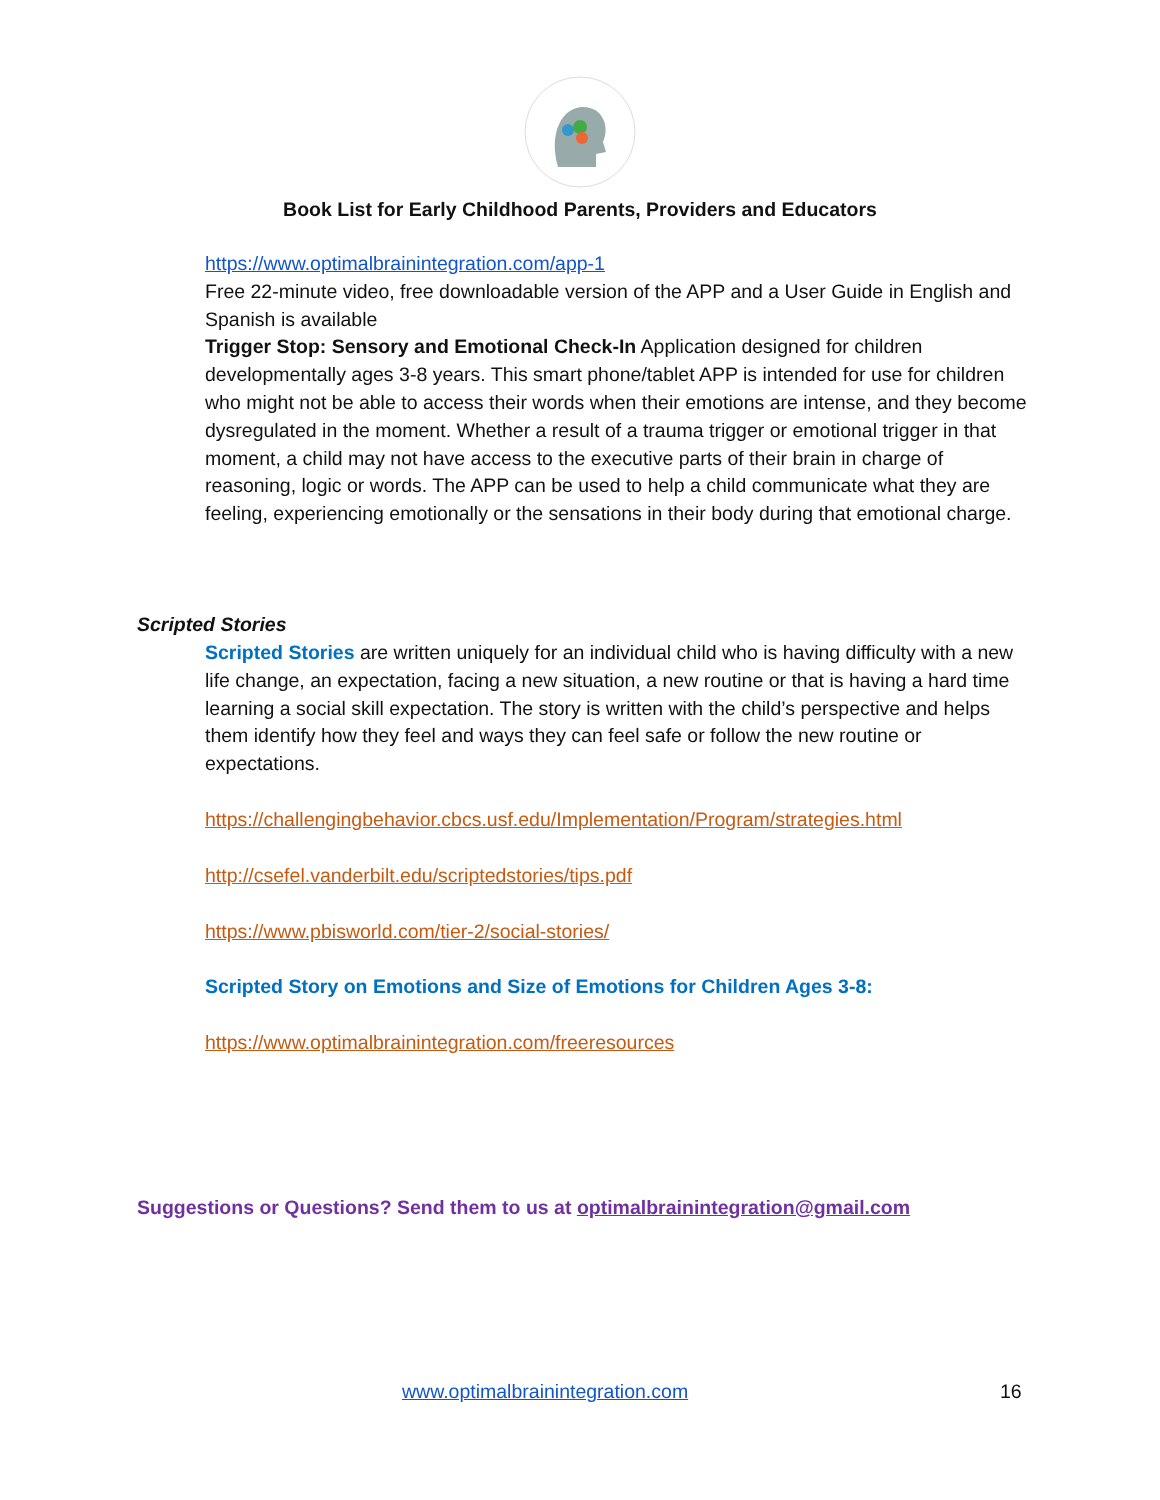Book List for Early Childhood Parents, Providers and Educators
https://www.optimalbrainintegration.com/app-1
Free 22-minute video, free downloadable version of the APP and a User Guide in English and Spanish is available
Trigger Stop: Sensory and Emotional Check-In Application designed for children developmentally ages 3-8 years. This smart phone/tablet APP is intended for use for children who might not be able to access their words when their emotions are intense, and they become dysregulated in the moment. Whether a result of a trauma trigger or emotional trigger in that moment, a child may not have access to the executive parts of their brain in charge of reasoning, logic or words. The APP can be used to help a child communicate what they are feeling, experiencing emotionally or the sensations in their body during that emotional charge.
Scripted Stories
Scripted Stories are written uniquely for an individual child who is having difficulty with a new life change, an expectation, facing a new situation, a new routine or that is having a hard time learning a social skill expectation. The story is written with the child’s perspective and helps them identify how they feel and ways they can feel safe or follow the new routine or expectations.
https://challengingbehavior.cbcs.usf.edu/Implementation/Program/strategies.html
http://csefel.vanderbilt.edu/scriptedstories/tips.pdf
https://www.pbisworld.com/tier-2/social-stories/
Scripted Story on Emotions and Size of Emotions for Children Ages 3-8:
https://www.optimalbrainintegration.com/freeresources
Suggestions or Questions? Send them to us at optimalbrainintegration@gmail.com
www.optimalbrainintegration.com
16